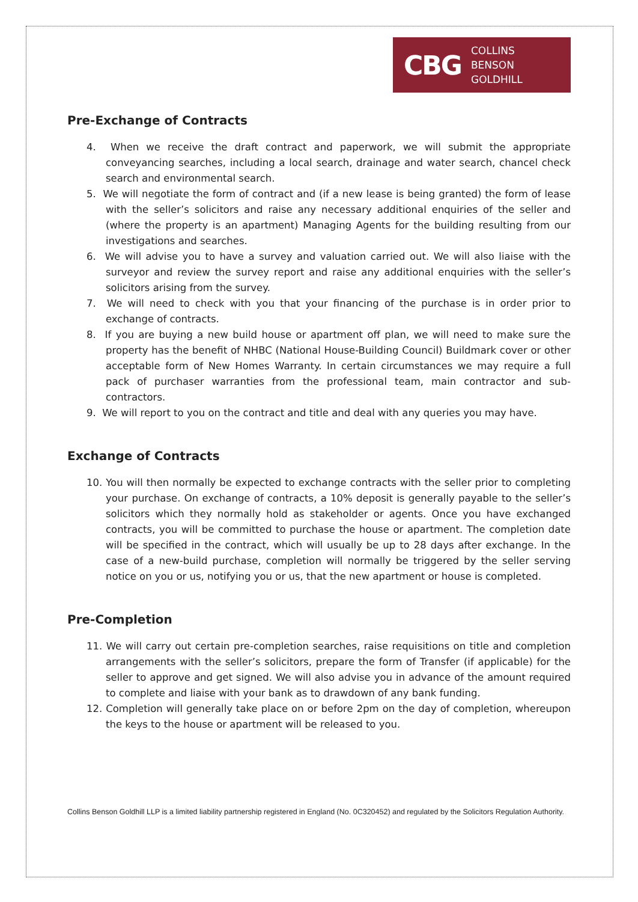CBG COLLINS
BENSON
GOLDHILL
Pre-Exchange of Contracts
4. When we receive the draft contract and paperwork, we will submit the appropriate conveyancing searches, including a local search, drainage and water search, chancel check search and environmental search.
5. We will negotiate the form of contract and (if a new lease is being granted) the form of lease with the seller’s solicitors and raise any necessary additional enquiries of the seller and (where the property is an apartment) Managing Agents for the building resulting from our investigations and searches.
6. We will advise you to have a survey and valuation carried out. We will also liaise with the surveyor and review the survey report and raise any additional enquiries with the seller’s solicitors arising from the survey.
7. We will need to check with you that your financing of the purchase is in order prior to exchange of contracts.
8. If you are buying a new build house or apartment off plan, we will need to make sure the property has the benefit of NHBC (National House-Building Council) Buildmark cover or other acceptable form of New Homes Warranty. In certain circumstances we may require a full pack of purchaser warranties from the professional team, main contractor and sub-contractors.
9. We will report to you on the contract and title and deal with any queries you may have.
Exchange of Contracts
10. You will then normally be expected to exchange contracts with the seller prior to completing your purchase. On exchange of contracts, a 10% deposit is generally payable to the seller’s solicitors which they normally hold as stakeholder or agents. Once you have exchanged contracts, you will be committed to purchase the house or apartment. The completion date will be specified in the contract, which will usually be up to 28 days after exchange. In the case of a new-build purchase, completion will normally be triggered by the seller serving notice on you or us, notifying you or us, that the new apartment or house is completed.
Pre-Completion
11. We will carry out certain pre-completion searches, raise requisitions on title and completion arrangements with the seller’s solicitors, prepare the form of Transfer (if applicable) for the seller to approve and get signed. We will also advise you in advance of the amount required to complete and liaise with your bank as to drawdown of any bank funding.
12. Completion will generally take place on or before 2pm on the day of completion, whereupon the keys to the house or apartment will be released to you.
Collins Benson Goldhill LLP is a limited liability partnership registered in England (No. 0C320452) and regulated by the Solicitors Regulation Authority.